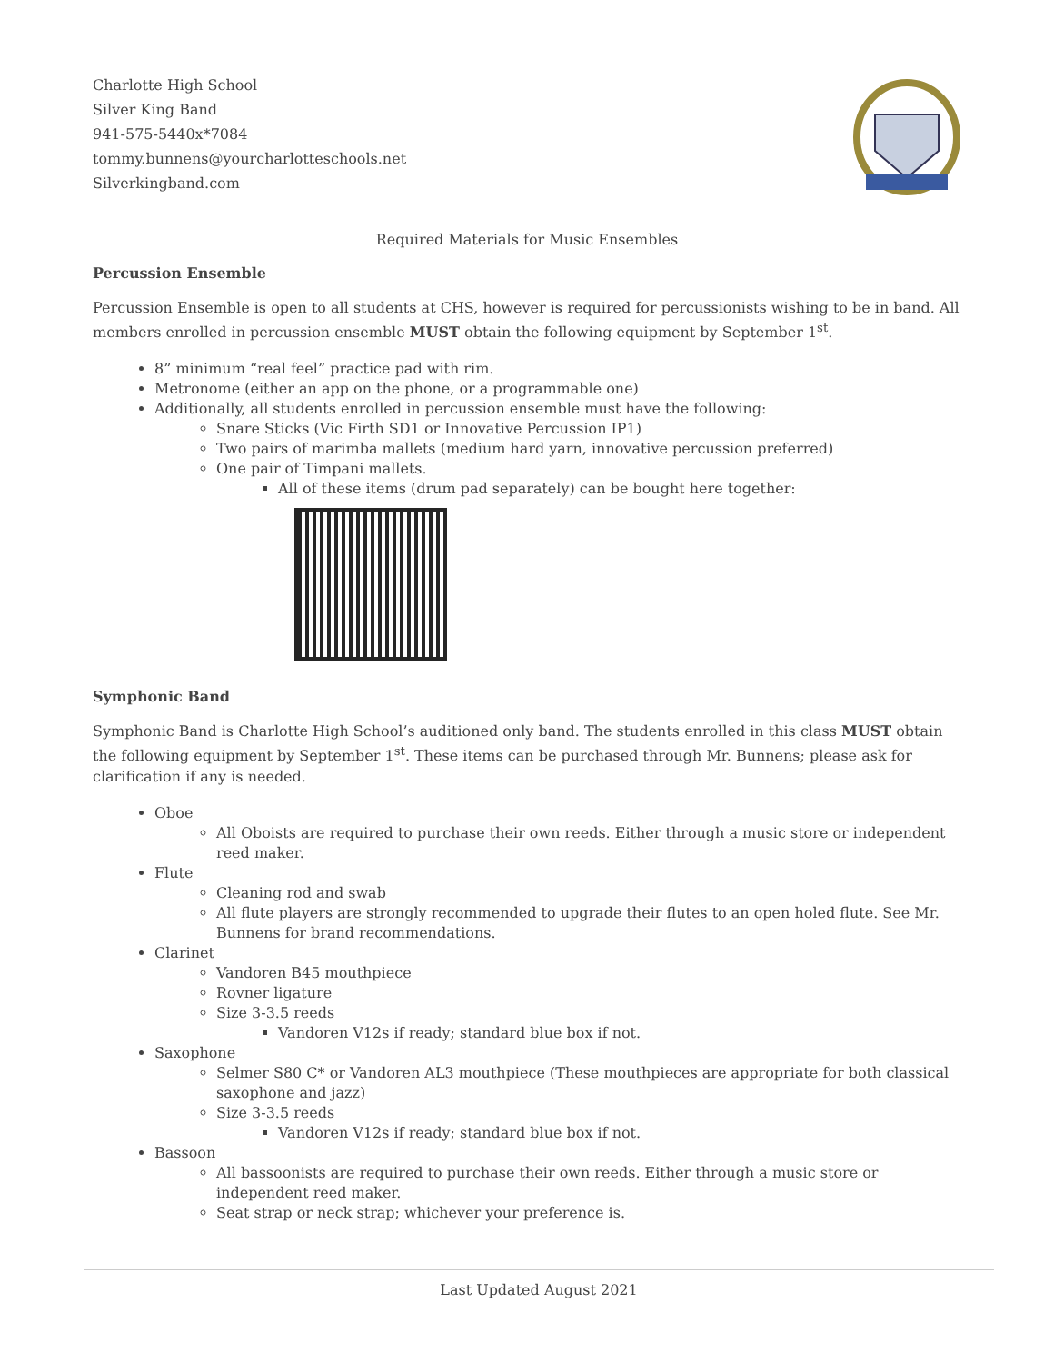Charlotte High School
Silver King Band
941-575-5440x*7084
tommy.bunnens@yourcharlotteschools.net
Silverkingband.com
Required Materials for Music Ensembles
Percussion Ensemble
Percussion Ensemble is open to all students at CHS, however is required for percussionists wishing to be in band. All members enrolled in percussion ensemble MUST obtain the following equipment by September 1<sup>st</sup>.
8” minimum “real feel” practice pad with rim.
Metronome (either an app on the phone, or a programmable one)
Additionally, all students enrolled in percussion ensemble must have the following:
Snare Sticks (Vic Firth SD1 or Innovative Percussion IP1)
Two pairs of marimba mallets (medium hard yarn, innovative percussion preferred)
One pair of Timpani mallets.
All of these items (drum pad separately) can be bought here together:
Symphonic Band
Symphonic Band is Charlotte High School’s auditioned only band. The students enrolled in this class MUST obtain the following equipment by September 1<sup>st</sup>. These items can be purchased through Mr. Bunnens; please ask for clarification if any is needed.
Oboe
All Oboists are required to purchase their own reeds. Either through a music store or independent reed maker.
Flute
Cleaning rod and swab
All flute players are strongly recommended to upgrade their flutes to an open holed flute. See Mr. Bunnens for brand recommendations.
Clarinet
Vandoren B45 mouthpiece
Rovner ligature
Size 3-3.5 reeds
Vandoren V12s if ready; standard blue box if not.
Saxophone
Selmer S80 C* or Vandoren AL3 mouthpiece (These mouthpieces are appropriate for both classical saxophone and jazz)
Size 3-3.5 reeds
Vandoren V12s if ready; standard blue box if not.
Bassoon
All bassoonists are required to purchase their own reeds. Either through a music store or independent reed maker.
Seat strap or neck strap; whichever your preference is.
Last Updated August 2021